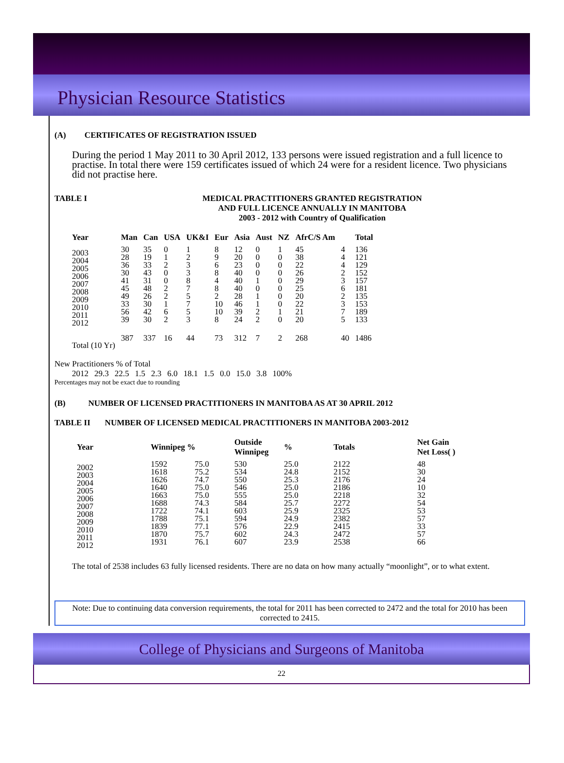Physician Resource Statistics
(A) CERTIFICATES OF REGISTRATION ISSUED
During the period 1 May 2011 to 30 April 2012, 133 persons were issued registration and a full licence to practise. In total there were 159 certificates issued of which 24 were for a resident licence. Two physicians did not practise here.
TABLE I MEDICAL PRACTITIONERS GRANTED REGISTRATION
AND FULL LICENCE ANNUALLY IN MANITOBA
2003 - 2012 with Country of Qualification
| Year | Man | Can | USA | UK&I | Eur | Asia | Aust | NZ | AfrC/S Am | | Total |
| --- | --- | --- | --- | --- | --- | --- | --- | --- | --- | --- | --- |
| 2003 2004 2005 2006 2007 2008 2009 2010 2011 2012 | 30 28 36 30 41 45 49 33 56 39 | 35 19 33 43 31 48 26 30 42 30 | 0 1 2 0 0 2 2 1 6 2 | 1 2 3 3 8 7 5 7 5 3 | 8 9 6 8 4 8 2 10 10 8 | 12 20 23 40 40 40 28 46 39 24 | 0 0 0 0 1 0 1 1 2 2 | 1 0 0 0 0 0 0 0 1 0 | 45 38 22 26 29 25 20 22 21 20 | 4 4 4 2 3 6 2 3 7 5 | 136 121 129 152 157 181 135 153 189 133 |
| Total (10 Yr) | 387 | 337 | 16 | 44 | 73 | 312 | 7 | 2 | 268 | 40 | 1486 |
New Practitioners % of Total
| 2012 | 29.3 | 22.5 | 1.5 | 2.3 | 6.0 | 18.1 | 1.5 | 0.0 | 15.0 | 3.8 | 100% |
Percentages may not be exact due to rounding
(B) NUMBER OF LICENSED PRACTITIONERS IN MANITOBA AS AT 30 APRIL 2012
TABLE II NUMBER OF LICENSED MEDICAL PRACTITIONERS IN MANITOBA 2003-2012
| Year | Winnipeg % | | Outside Winnipeg | % | Totals | Net Gain Net Loss( ) |
| --- | --- | --- | --- | --- | --- | --- |
| 2002 2003 2004 2005 2006 2007 2008 2009 2010 2011 2012 | 1592 1618 1626 1640 1663 1688 1722 1788 1839 1870 1931 | 75.0 75.2 74.7 75.0 75.0 74.3 74.1 75.1 77.1 75.7 76.1 | 530 534 550 546 555 584 603 594 576 602 607 | 25.0 24.8 25.3 25.0 25.0 25.7 25.9 24.9 22.9 24.3 23.9 | 2122 2152 2176 2186 2218 2272 2325 2382 2415 2472 2538 | 48 30 24 10 32 54 53 57 33 57 66 |
The total of 2538 includes 63 fully licensed residents. There are no data on how many actually “moonlight”, or to what extent.
Note: Due to continuing data conversion requirements, the total for 2011 has been corrected to 2472 and the total for 2010 has been corrected to 2415.
College of Physicians and Surgeons of Manitoba
22